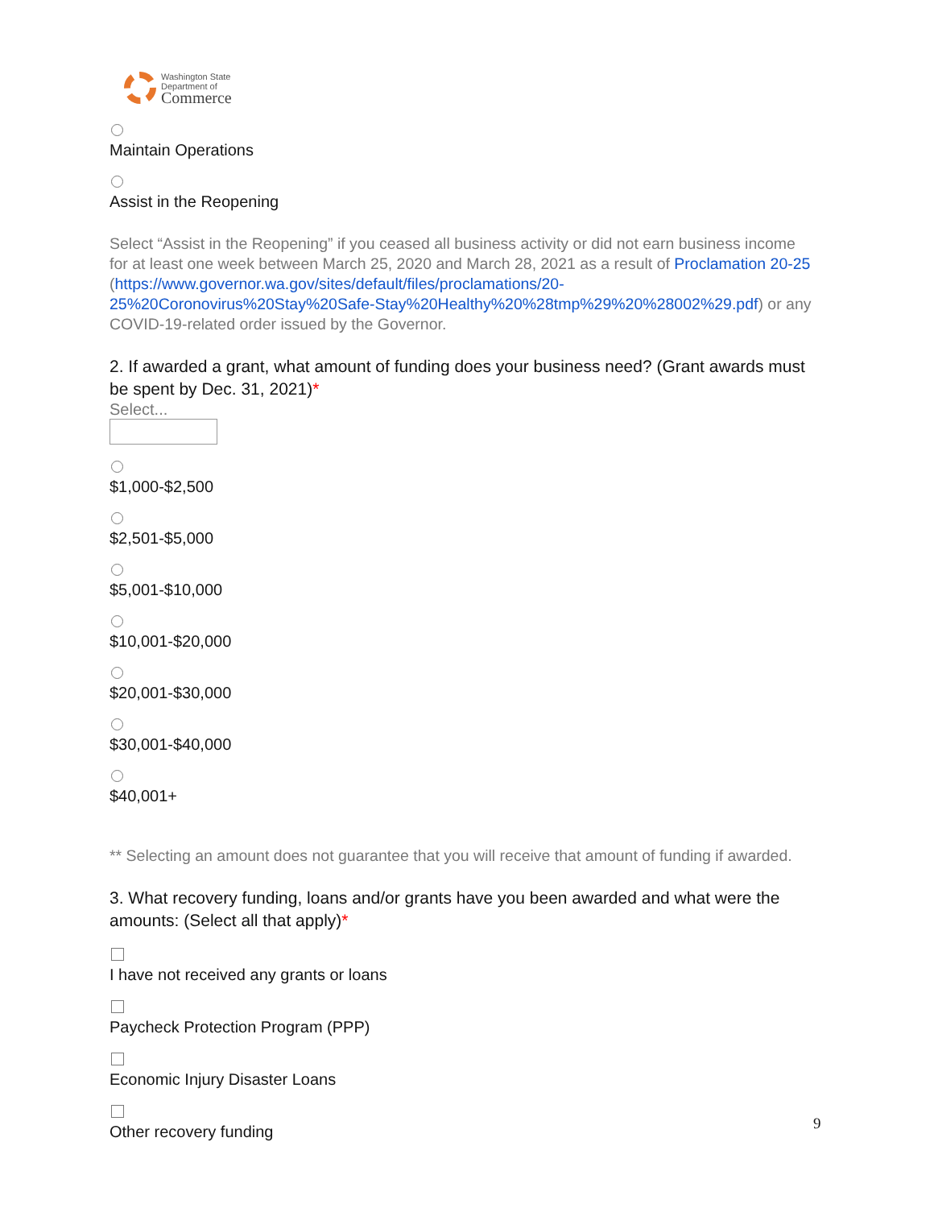Washington State
Department of
Commerce
Maintain Operations
Assist in the Reopening
Select “Assist in the Reopening” if you ceased all business activity or did not earn business income for at least one week between March 25, 2020 and March 28, 2021 as a result of Proclamation 20-25 (https://www.governor.wa.gov/sites/default/files/proclamations/20-25%20Coronovirus%20Stay%20Safe-Stay%20Healthy%20%28tmp%29%20%28002%29.pdf) or any COVID-19-related order issued by the Governor.
2. If awarded a grant, what amount of funding does your business need? (Grant awards must be spent by Dec. 31, 2021)*
Select...
$1,000-$2,500
$2,501-$5,000
$5,001-$10,000
$10,001-$20,000
$20,001-$30,000
$30,001-$40,000
$40,001+
** Selecting an amount does not guarantee that you will receive that amount of funding if awarded.
3. What recovery funding, loans and/or grants have you been awarded and what were the amounts: (Select all that apply)*
I have not received any grants or loans
Paycheck Protection Program (PPP)
Economic Injury Disaster Loans
Other recovery funding
9